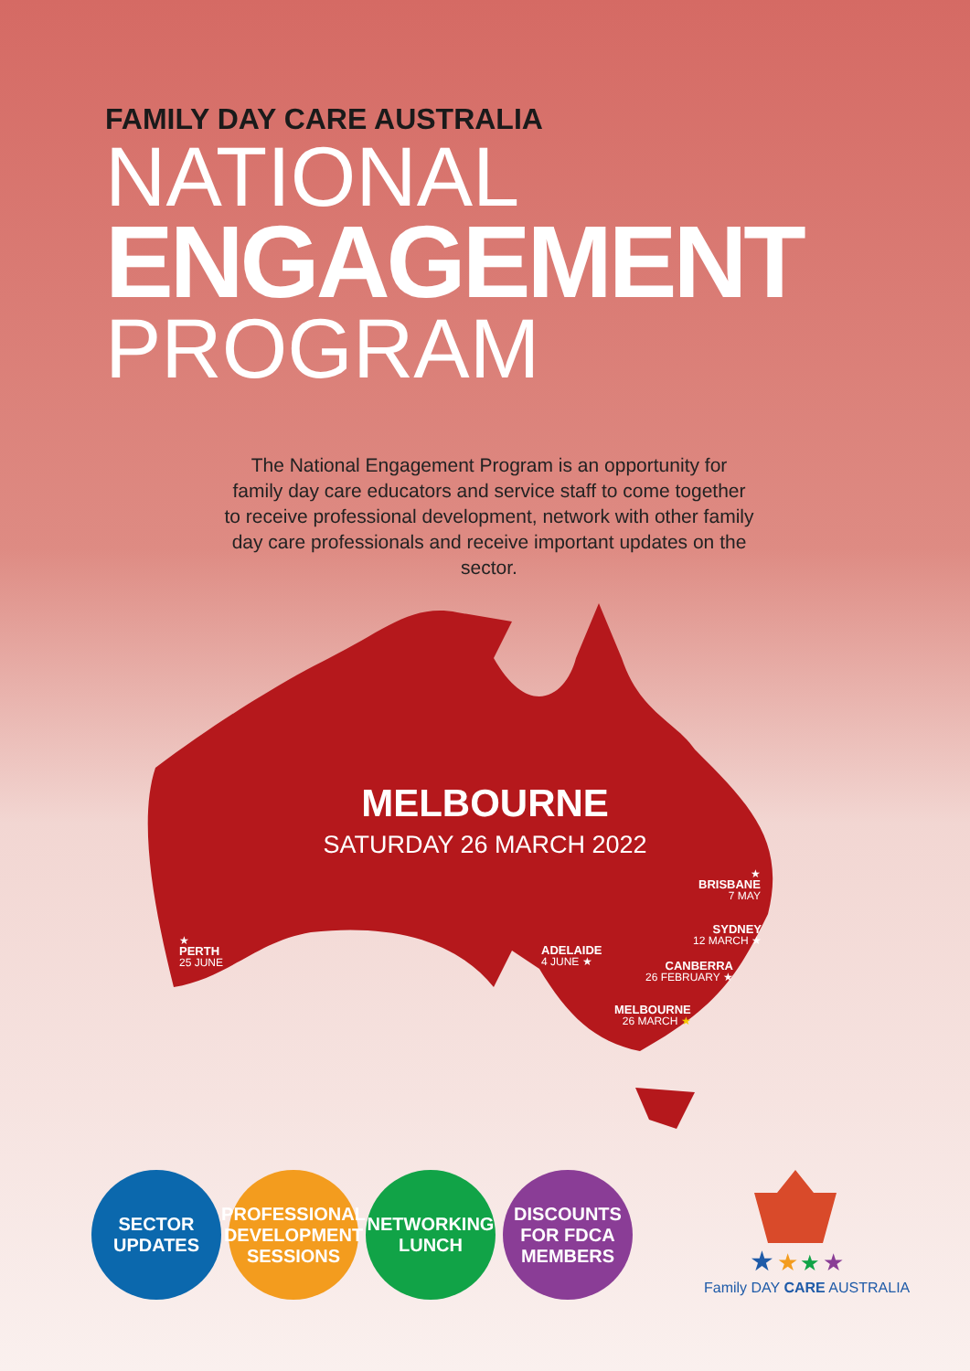★
★
★
★
FAMILY DAY CARE AUSTRALIA
NATIONAL
ENGAGEMENT
PROGRAM
The National Engagement Program is an opportunity for family day care educators and service staff to come together to receive professional development, network with other family day care professionals and receive important updates on the sector.
MELBOURNE
SATURDAY 26 MARCH 2022
★
BRISBANE
7 MAY
SYDNEY
12 MARCH ★
CANBERRA
26 FEBRUARY ★
MELBOURNE
26 MARCH ★
ADELAIDE
4 JUNE ★
★
PERTH
25 JUNE
SECTOR
UPDATES
PROFESSIONAL
DEVELOPMENT
SESSIONS
NETWORKING
LUNCH
DISCOUNTS
FOR FDCA
MEMBERS
Family DAY CARE AUSTRALIA